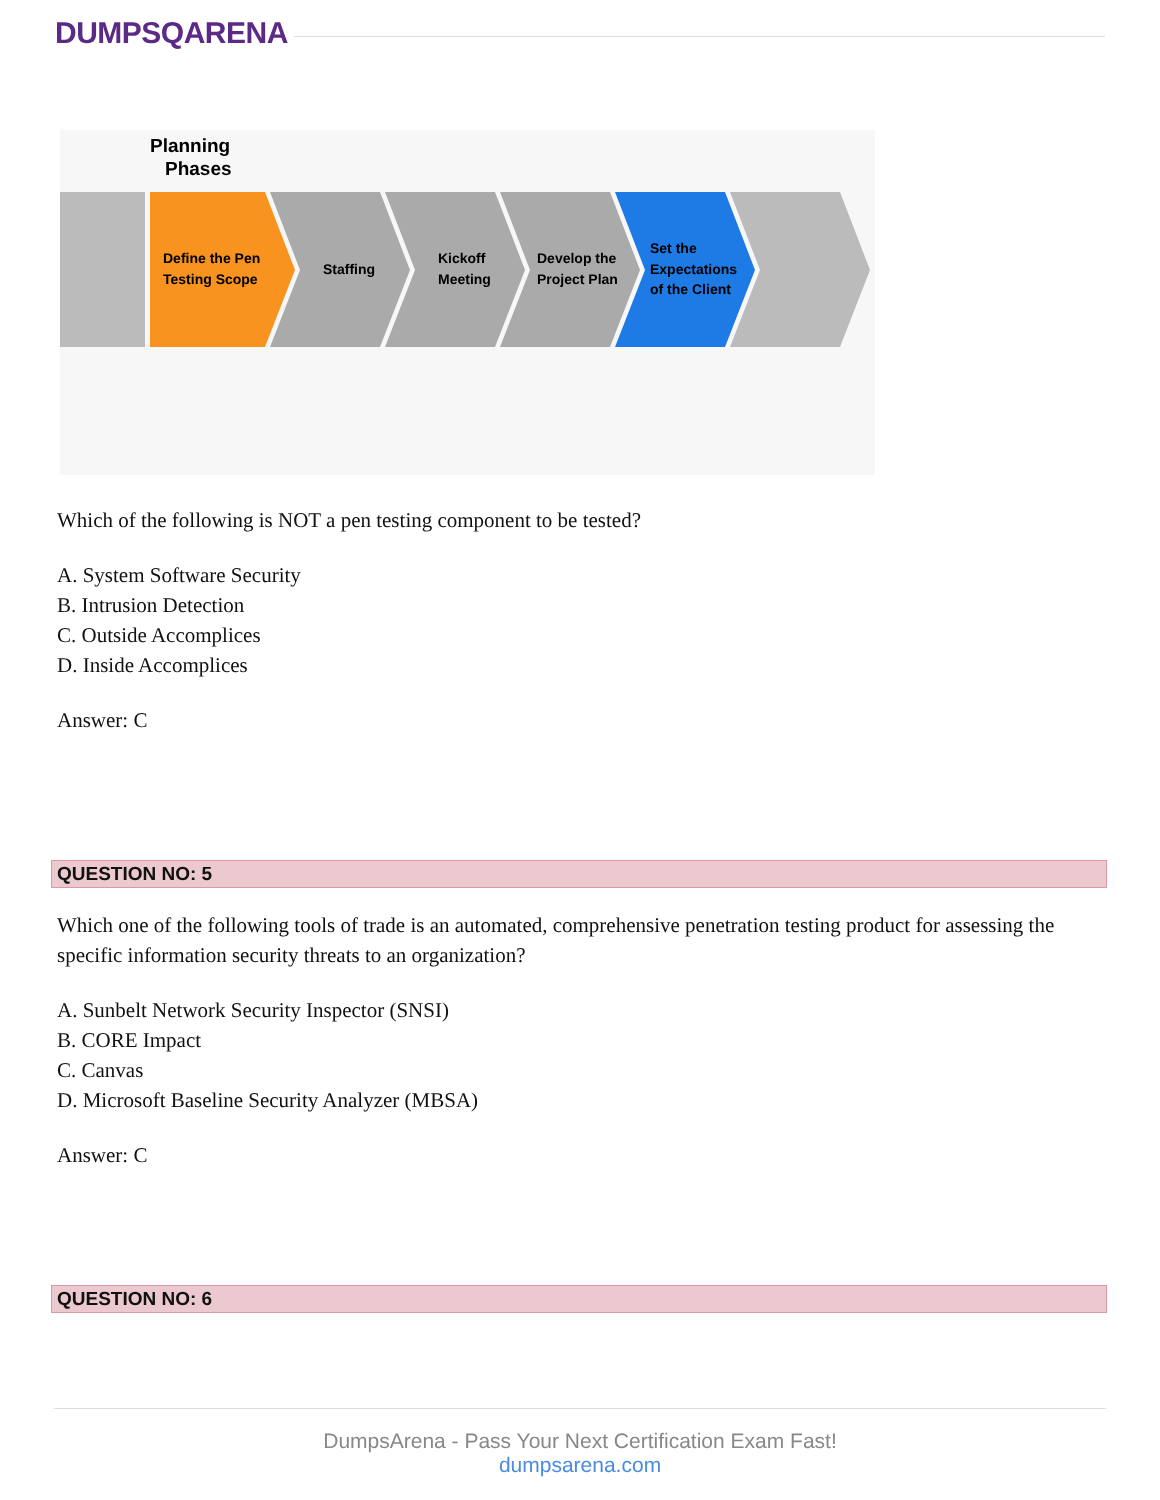DUMPSQARENA
Planning
Phases
Define the Pen
Testing Scope
Staffing
Kickoff
Meeting
Develop the
Project Plan
Set the
Expectations
of the Client
Which of the following is NOT a pen testing component to be tested?
A. System Software Security
B. Intrusion Detection
C. Outside Accomplices
D. Inside Accomplices
Answer: C
QUESTION NO: 5
Which one of the following tools of trade is an automated, comprehensive penetration testing product for assessing the specific information security threats to an organization?
A. Sunbelt Network Security Inspector (SNSI)
B. CORE Impact
C. Canvas
D. Microsoft Baseline Security Analyzer (MBSA)
Answer: C
QUESTION NO: 6
DumpsArena - Pass Your Next Certification Exam Fast!
dumpsarena.com